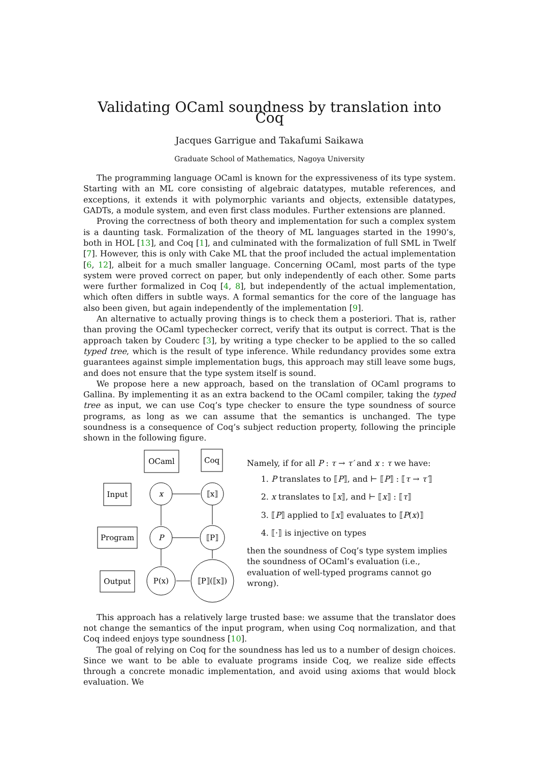Validating OCaml soundness by translation into Coq
Jacques Garrigue and Takafumi Saikawa
Graduate School of Mathematics, Nagoya University
The programming language OCaml is known for the expressiveness of its type system. Starting with an ML core consisting of algebraic datatypes, mutable references, and exceptions, it extends it with polymorphic variants and objects, extensible datatypes, GADTs, a module system, and even first class modules. Further extensions are planned.
Proving the correctness of both theory and implementation for such a complex system is a daunting task. Formalization of the theory of ML languages started in the 1990’s, both in HOL [13], and Coq [1], and culminated with the formalization of full SML in Twelf [7]. However, this is only with Cake ML that the proof included the actual implementation [6, 12], albeit for a much smaller language. Concerning OCaml, most parts of the type system were proved correct on paper, but only independently of each other. Some parts were further formalized in Coq [4, 8], but independently of the actual implementation, which often differs in subtle ways. A formal semantics for the core of the language has also been given, but again independently of the implementation [9].
An alternative to actually proving things is to check them a posteriori. That is, rather than proving the OCaml typechecker correct, verify that its output is correct. That is the approach taken by Couderc [3], by writing a type checker to be applied to the so called typed tree, which is the result of type inference. While redundancy provides some extra guarantees against simple implementation bugs, this approach may still leave some bugs, and does not ensure that the type system itself is sound.
We propose here a new approach, based on the translation of OCaml programs to Gallina. By implementing it as an extra backend to the OCaml compiler, taking the typed tree as input, we can use Coq’s type checker to ensure the type soundness of source programs, as long as we can assume that the semantics is unchanged. The type soundness is a consequence of Coq’s subject reduction property, following the principle shown in the following figure.
OCaml
Coq
Input
Program
Output
x
⟦x⟧
P
⟦P⟧
P(x)
⟦P⟧(⟦x⟧)
Namely, if for all P : τ → τ′ and x : τ we have:
1. P translates to ⟦P⟧, and ⊢ ⟦P⟧ : ⟦τ → τ′⟧
2. x translates to ⟦x⟧, and ⊢ ⟦x⟧ : ⟦τ⟧
3. ⟦P⟧ applied to ⟦x⟧ evaluates to ⟦P(x)⟧
4. ⟦·⟧ is injective on types
then the soundness of Coq’s type system implies the soundness of OCaml’s evaluation (i.e., evaluation of well-typed programs cannot go wrong).
This approach has a relatively large trusted base: we assume that the translator does not change the semantics of the input program, when using Coq normalization, and that Coq indeed enjoys type soundness [10].
The goal of relying on Coq for the soundness has led us to a number of design choices. Since we want to be able to evaluate programs inside Coq, we realize side effects through a concrete monadic implementation, and avoid using axioms that would block evaluation. We